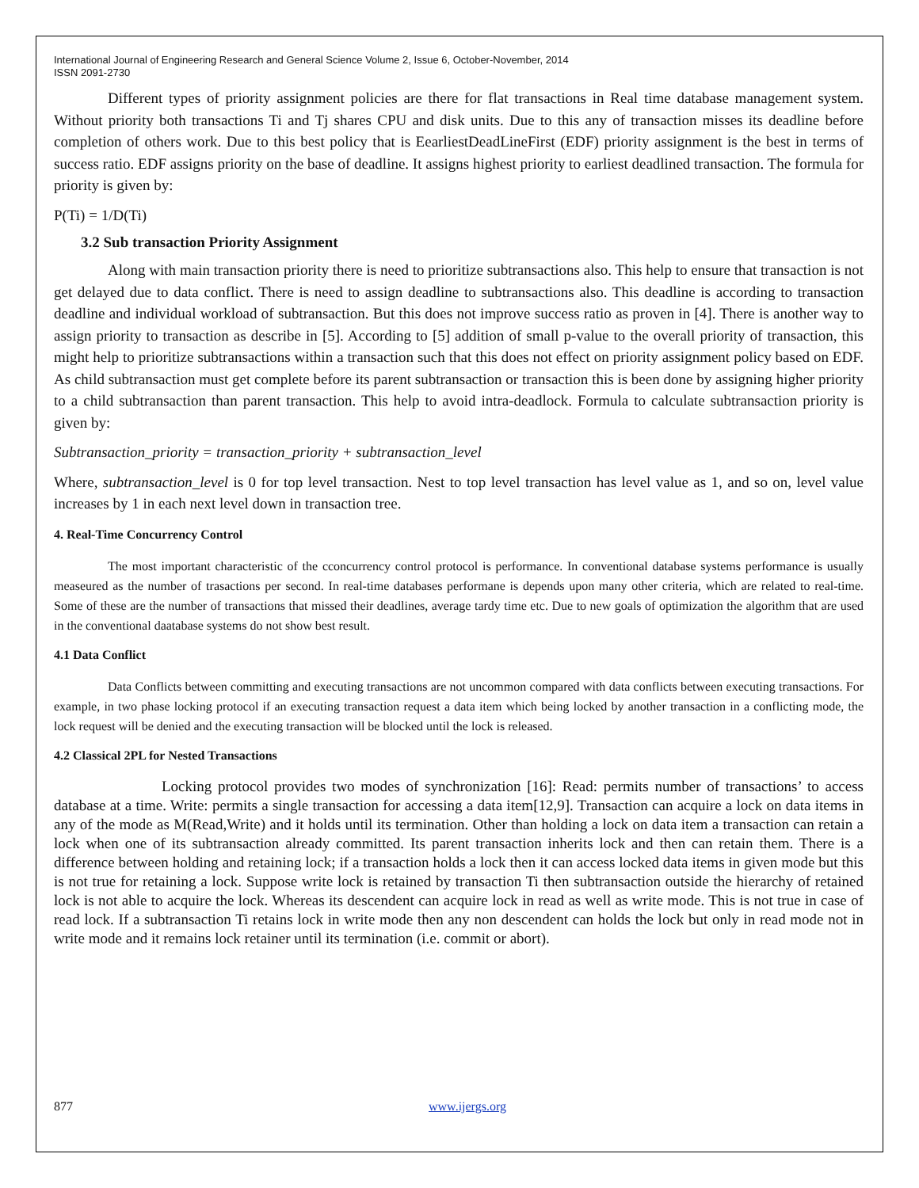International Journal of Engineering Research and General Science Volume 2, Issue 6, October-November, 2014
ISSN 2091-2730
Different types of priority assignment policies are there for flat transactions in Real time database management system. Without priority both transactions Ti and Tj shares CPU and disk units. Due to this any of transaction misses its deadline before completion of others work. Due to this best policy that is EearliestDeadLineFirst (EDF) priority assignment is the best in terms of success ratio. EDF assigns priority on the base of deadline. It assigns highest priority to earliest deadlined transaction. The formula for priority is given by:
P(Ti) = 1/D(Ti)
3.2 Sub transaction Priority Assignment
Along with main transaction priority there is need to prioritize subtransactions also. This help to ensure that transaction is not get delayed due to data conflict. There is need to assign deadline to subtransactions also. This deadline is according to transaction deadline and individual workload of subtransaction. But this does not improve success ratio as proven in [4]. There is another way to assign priority to transaction as describe in [5]. According to [5] addition of small p-value to the overall priority of transaction, this might help to prioritize subtransactions within a transaction such that this does not effect on priority assignment policy based on EDF. As child subtransaction must get complete before its parent subtransaction or transaction this is been done by assigning higher priority to a child subtransaction than parent transaction. This help to avoid intra-deadlock. Formula to calculate subtransaction priority is given by:
Subtransaction_priority = transaction_priority + subtransaction_level
Where, subtransaction_level is 0 for top level transaction. Nest to top level transaction has level value as 1, and so on, level value increases by 1 in each next level down in transaction tree.
4. Real-Time Concurrency Control
The most important characteristic of the cconcurrency control protocol is performance. In conventional database systems performance is usually measeured as the number of trasactions per second. In real-time databases performane is depends upon many other criteria, which are related to real-time. Some of these are the number of transactions that missed their deadlines, average tardy time etc. Due to new goals of optimization the algorithm that are used in the conventional daatabase systems do not show best result.
4.1 Data Conflict
Data Conflicts between committing and executing transactions are not uncommon compared with data conflicts between executing transactions. For example, in two phase locking protocol if an executing transaction request a data item which being locked by another transaction in a conflicting mode, the lock request will be denied and the executing transaction will be blocked until the lock is released.
4.2 Classical 2PL for Nested Transactions
Locking protocol provides two modes of synchronization [16]: Read: permits number of transactions’ to access database at a time. Write: permits a single transaction for accessing a data item[12,9]. Transaction can acquire a lock on data items in any of the mode as M(Read,Write) and it holds until its termination. Other than holding a lock on data item a transaction can retain a lock when one of its subtransaction already committed. Its parent transaction inherits lock and then can retain them. There is a difference between holding and retaining lock; if a transaction holds a lock then it can access locked data items in given mode but this is not true for retaining a lock. Suppose write lock is retained by transaction Ti then subtransaction outside the hierarchy of retained lock is not able to acquire the lock. Whereas its descendent can acquire lock in read as well as write mode. This is not true in case of read lock. If a subtransaction Ti retains lock in write mode then any non descendent can holds the lock but only in read mode not in write mode and it remains lock retainer until its termination (i.e. commit or abort).
877 www.ijergs.org